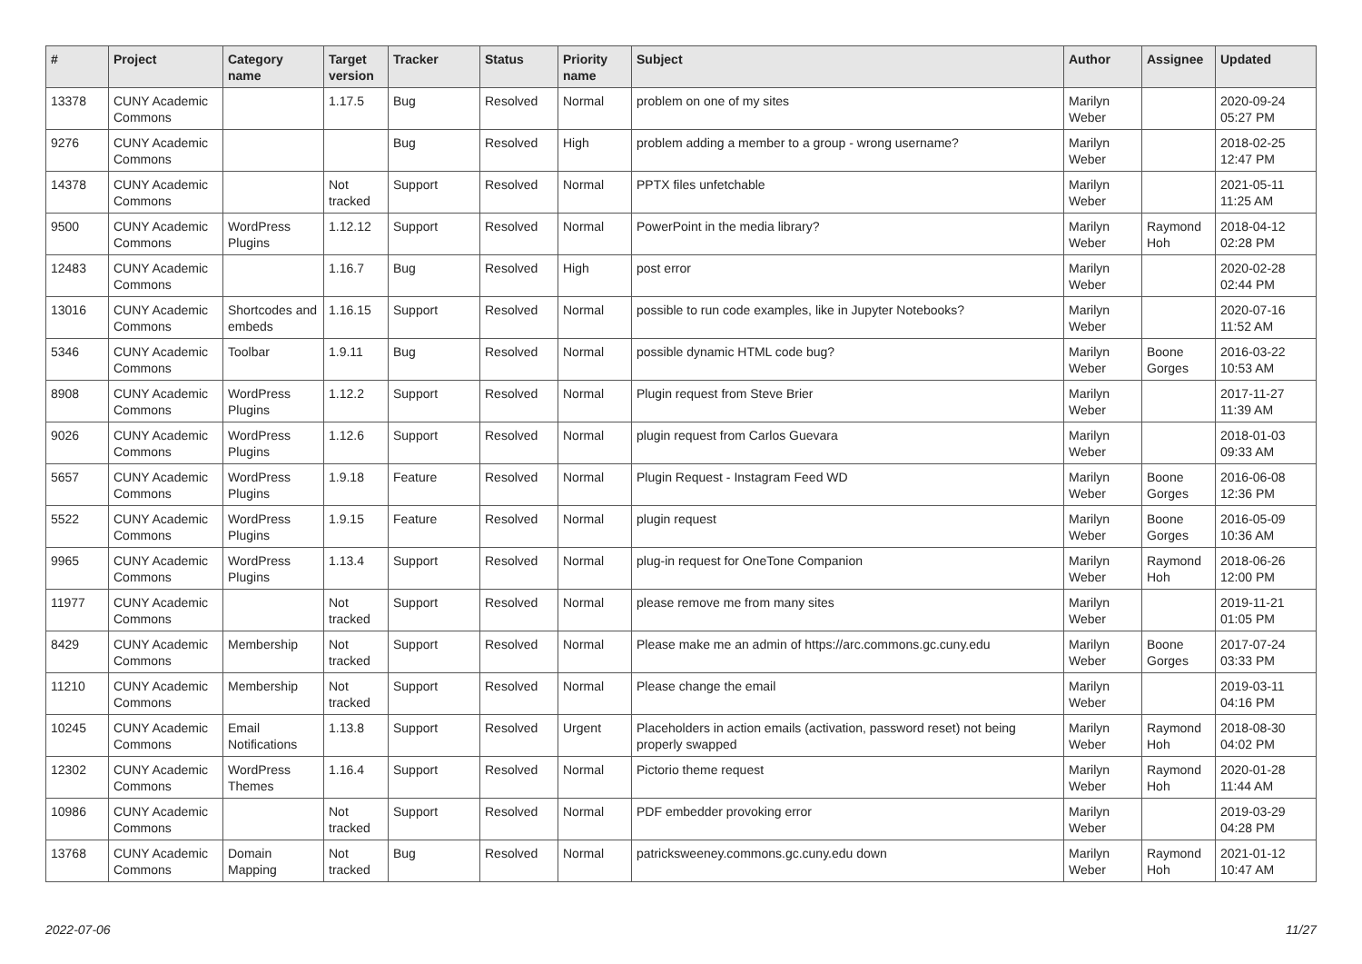| # | Project | Category name | Target version | Tracker | Status | Priority name | Subject | Author | Assignee | Updated |
| --- | --- | --- | --- | --- | --- | --- | --- | --- | --- | --- |
| 13378 | CUNY Academic Commons | | 1.17.5 | Bug | Resolved | Normal | problem on one of my sites | Marilyn Weber | | 2020-09-24 05:27 PM |
| 9276 | CUNY Academic Commons | | | Bug | Resolved | High | problem adding a member to a group - wrong username? | Marilyn Weber | | 2018-02-25 12:47 PM |
| 14378 | CUNY Academic Commons | | Not tracked | Support | Resolved | Normal | PPTX files unfetchable | Marilyn Weber | | 2021-05-11 11:25 AM |
| 9500 | CUNY Academic Commons | WordPress Plugins | 1.12.12 | Support | Resolved | Normal | PowerPoint in the media library? | Marilyn Weber | Raymond Hoh | 2018-04-12 02:28 PM |
| 12483 | CUNY Academic Commons | | 1.16.7 | Bug | Resolved | High | post error | Marilyn Weber | | 2020-02-28 02:44 PM |
| 13016 | CUNY Academic Commons | Shortcodes and embeds | 1.16.15 | Support | Resolved | Normal | possible to run code examples, like in Jupyter Notebooks? | Marilyn Weber | | 2020-07-16 11:52 AM |
| 5346 | CUNY Academic Commons | Toolbar | 1.9.11 | Bug | Resolved | Normal | possible dynamic HTML code bug? | Marilyn Weber | Boone Gorges | 2016-03-22 10:53 AM |
| 8908 | CUNY Academic Commons | WordPress Plugins | 1.12.2 | Support | Resolved | Normal | Plugin request from Steve Brier | Marilyn Weber | | 2017-11-27 11:39 AM |
| 9026 | CUNY Academic Commons | WordPress Plugins | 1.12.6 | Support | Resolved | Normal | plugin request from Carlos Guevara | Marilyn Weber | | 2018-01-03 09:33 AM |
| 5657 | CUNY Academic Commons | WordPress Plugins | 1.9.18 | Feature | Resolved | Normal | Plugin Request - Instagram Feed WD | Marilyn Weber | Boone Gorges | 2016-06-08 12:36 PM |
| 5522 | CUNY Academic Commons | WordPress Plugins | 1.9.15 | Feature | Resolved | Normal | plugin request | Marilyn Weber | Boone Gorges | 2016-05-09 10:36 AM |
| 9965 | CUNY Academic Commons | WordPress Plugins | 1.13.4 | Support | Resolved | Normal | plug-in request for OneTone Companion | Marilyn Weber | Raymond Hoh | 2018-06-26 12:00 PM |
| 11977 | CUNY Academic Commons | | Not tracked | Support | Resolved | Normal | please remove me from many sites | Marilyn Weber | | 2019-11-21 01:05 PM |
| 8429 | CUNY Academic Commons | Membership | Not tracked | Support | Resolved | Normal | Please make me an admin of https://arc.commons.gc.cuny.edu | Marilyn Weber | Boone Gorges | 2017-07-24 03:33 PM |
| 11210 | CUNY Academic Commons | Membership | Not tracked | Support | Resolved | Normal | Please change the email | Marilyn Weber | | 2019-03-11 04:16 PM |
| 10245 | CUNY Academic Commons | Email Notifications | 1.13.8 | Support | Resolved | Urgent | Placeholders in action emails (activation, password reset) not being properly swapped | Marilyn Weber | Raymond Hoh | 2018-08-30 04:02 PM |
| 12302 | CUNY Academic Commons | WordPress Themes | 1.16.4 | Support | Resolved | Normal | Pictorio theme request | Marilyn Weber | Raymond Hoh | 2020-01-28 11:44 AM |
| 10986 | CUNY Academic Commons | | Not tracked | Support | Resolved | Normal | PDF embedder provoking error | Marilyn Weber | | 2019-03-29 04:28 PM |
| 13768 | CUNY Academic Commons | Domain Mapping | Not tracked | Bug | Resolved | Normal | patricksweeney.commons.gc.cuny.edu down | Marilyn Weber | Raymond Hoh | 2021-01-12 10:47 AM |
2022-07-06 11/27